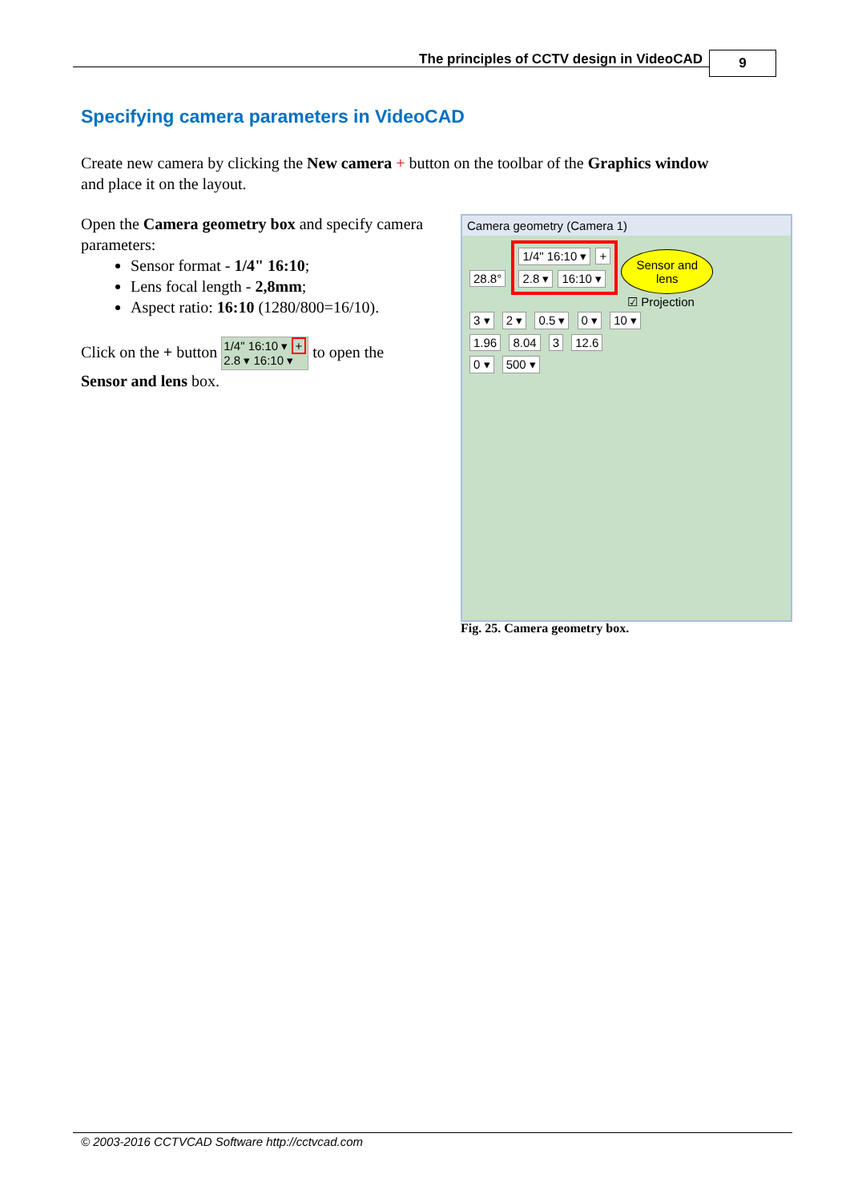The principles of CCTV design in VideoCAD
9
Specifying camera parameters in VideoCAD
Create new camera by clicking the New camera + button on the toolbar of the Graphics window and place it on the layout.
Open the Camera geometry box and specify camera parameters:
Sensor format - 1/4" 16:10;
Lens focal length - 2,8mm;
Aspect ratio: 16:10 (1280/800=16/10).
Click on the + button 1/4" 16:10 ▾ +
2.8 ▾ 16:10 ▾ to open the Sensor and lens box.
Camera geometry (Camera 1)
28.8° 1/4" 16:10 ▾ +
2.8 ▾ 16:10 ▾ Sensor and
lens
☑ Projection
3 ▾ 2 ▾ 0.5 ▾ 0 ▾ 10 ▾
1.96 8.04 3 12.6
0 ▾ 500 ▾
Fig. 25. Camera geometry box.
© 2003-2016 CCTVCAD Software http://cctvcad.com